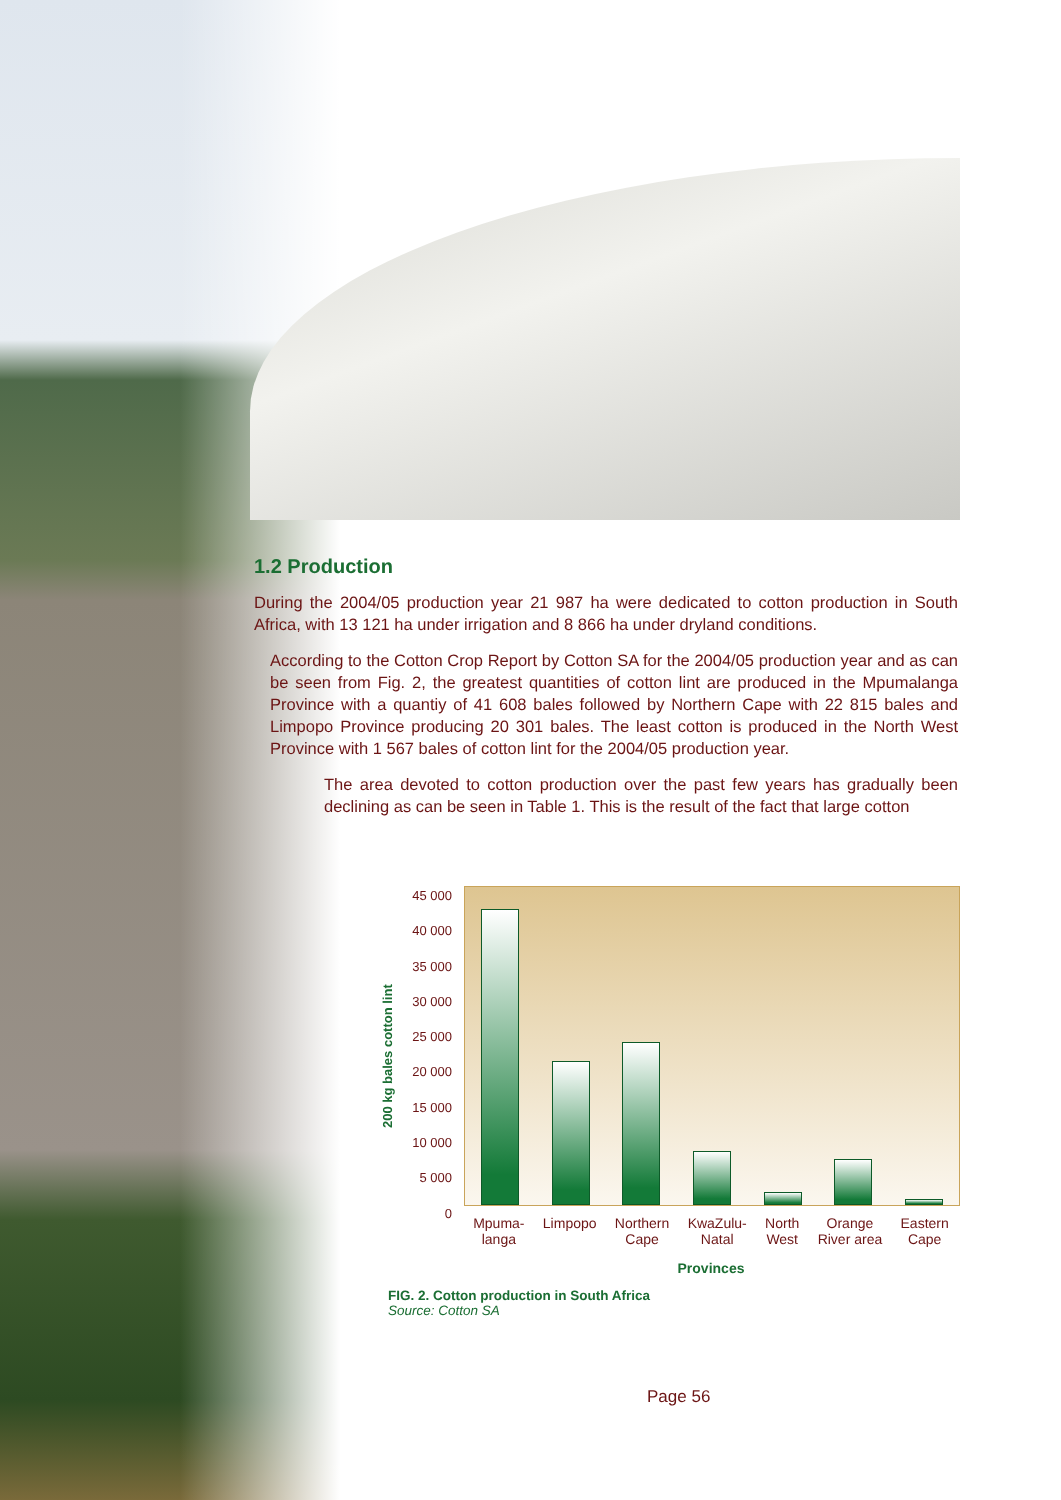1.2 Production
During the 2004/05 production year 21 987 ha were dedicated to cotton production in South Africa, with 13 121 ha under irrigation and 8 866 ha under dryland conditions.
According to the Cotton Crop Report by Cotton SA for the 2004/05 production year and as can be seen from Fig. 2, the greatest quantities of cotton lint are produced in the Mpumalanga Province with a quantiy of 41 608 bales followed by Northern Cape with 22 815 bales and Limpopo Province producing 20 301 bales. The least cotton is produced in the North West Province with 1 567 bales of cotton lint for the 2004/05 production year.
The area devoted to cotton production over the past few years has gradually been declining as can be seen in Table 1. This is the result of the fact that large cotton
45 000
40 000
35 000
30 000
25 000
20 000
15 000
10 000
5 000
0
200 kg bales cotton lint
Mpuma-
langa Limpopo Northern
Cape KwaZulu-
Natal North
West Orange
River area Eastern
Cape
Provinces
FIG. 2. Cotton production in South Africa
Source: Cotton SA
Page 56